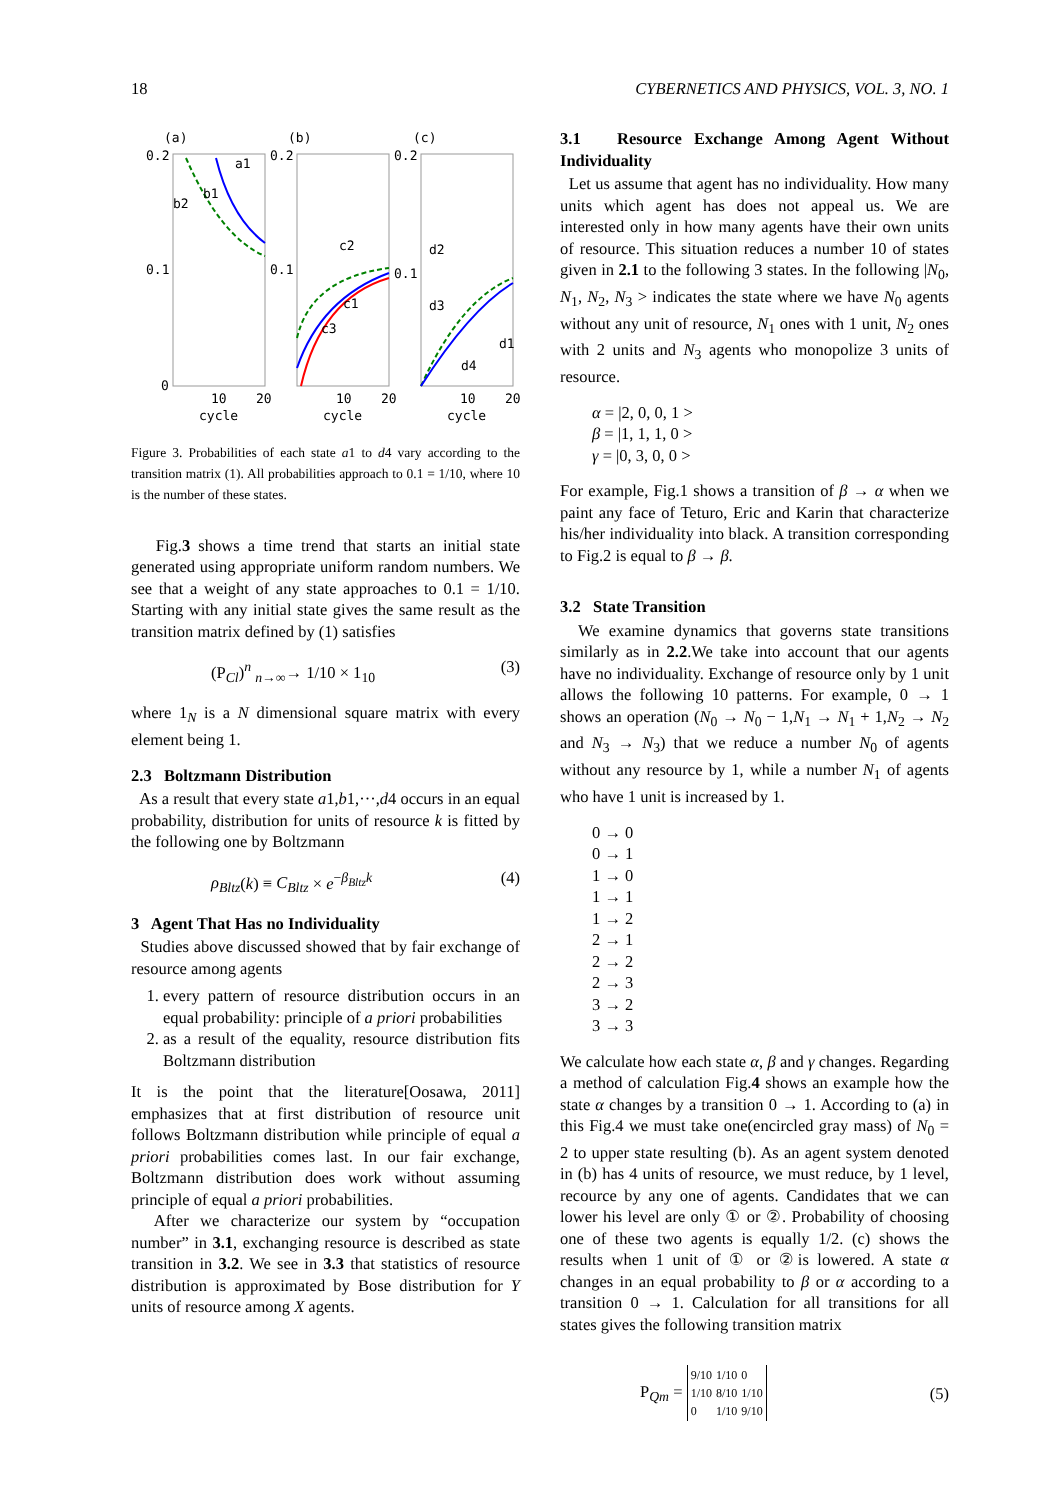18 CYBERNETICS AND PHYSICS, VOL. 3, NO. 1
(a)
(b)
(c)
0.2
0.1
0
0.2
0.1
0.1
0.2
10
20
10
20
10
20
cycle
cycle
cycle
a1
b2
b1
c2
c1
c3
d2
d3
d1
d4
Figure 3. Probabilities of each state a1 to d4 vary according to the transition matrix (1). All probabilities approach to 0.1 = 1/10, where 10 is the number of these states.
Fig.3 shows a time trend that starts an initial state generated using appropriate uniform random numbers. We see that a weight of any state approaches to 0.1 = 1/10. Starting with any initial state gives the same result as the transition matrix defined by (1) satisfies
(P<sub>Cl</sub>)<sup>n</sup> <sub>n→∞</sub>→ 1/10 × 1<sub>10</sub> (3)
where 1<sub>N</sub> is a N dimensional square matrix with every element being 1.
2.3 Boltzmann Distribution
As a result that every state a1,b1,···,d4 occurs in an equal probability, distribution for units of resource k is fitted by the following one by Boltzmann
ρ<sub>Bltz</sub>(k) ≡ C<sub>Bltz</sub> × e<sup>−β<sub>Bltz</sub>k</sup> (4)
3 Agent That Has no Individuality
Studies above discussed showed that by fair exchange of resource among agents
1. every pattern of resource distribution occurs in an equal probability: principle of a priori probabilities
2. as a result of the equality, resource distribution fits Boltzmann distribution
It is the point that the literature[Oosawa, 2011] emphasizes that at first distribution of resource unit follows Boltzmann distribution while principle of equal a priori probabilities comes last. In our fair exchange, Boltzmann distribution does work without assuming principle of equal a priori probabilities.
After we characterize our system by “occupation number” in 3.1, exchanging resource is described as state transition in 3.2. We see in 3.3 that statistics of resource distribution is approximated by Bose distribution for Y units of resource among X agents.
3.1 Resource Exchange Among Agent Without Individuality
Let us assume that agent has no individuality. How many units which agent has does not appeal us. We are interested only in how many agents have their own units of resource. This situation reduces a number 10 of states given in 2.1 to the following 3 states. In the following |N<sub>0</sub>, N<sub>1</sub>, N<sub>2</sub>, N<sub>3</sub> > indicates the state where we have N<sub>0</sub> agents without any unit of resource, N<sub>1</sub> ones with 1 unit, N<sub>2</sub> ones with 2 units and N<sub>3</sub> agents who monopolize 3 units of resource.
α = |2, 0, 0, 1 >
β = |1, 1, 1, 0 >
γ = |0, 3, 0, 0 >
For example, Fig.1 shows a transition of β → α when we paint any face of Teturo, Eric and Karin that characterize his/her individuality into black. A transition corresponding to Fig.2 is equal to β → β.
3.2 State Transition
We examine dynamics that governs state transitions similarly as in 2.2.We take into account that our agents have no individuality. Exchange of resource only by 1 unit allows the following 10 patterns. For example, 0 → 1 shows an operation (N<sub>0</sub> → N<sub>0</sub> − 1,N<sub>1</sub> → N<sub>1</sub> + 1,N<sub>2</sub> → N<sub>2</sub> and N<sub>3</sub> → N<sub>3</sub>) that we reduce a number N<sub>0</sub> of agents without any resource by 1, while a number N<sub>1</sub> of agents who have 1 unit is increased by 1.
0 → 0
0 → 1
1 → 0
1 → 1
1 → 2
2 → 1
2 → 2
2 → 3
3 → 2
3 → 3
We calculate how each state α, β and γ changes. Regarding a method of calculation Fig.4 shows an example how the state α changes by a transition 0 → 1. According to (a) in this Fig.4 we must take one(encircled gray mass) of N<sub>0</sub> = 2 to upper state resulting (b). As an agent system denoted in (b) has 4 units of resource, we must reduce, by 1 level, recource by any one of agents. Candidates that we can lower his level are only ① or ②. Probability of choosing one of these two agents is equally 1/2. (c) shows the results when 1 unit of ① or ②is lowered. A state α changes in an equal probability to β or α according to a transition 0 → 1. Calculation for all transitions for all states gives the following transition matrix
P<sub>Qm</sub> =
| 9/10 | 1/10 | 0 |
| 1/10 | 8/10 | 1/10 |
| 0 | 1/10 | 9/10 |
(5)